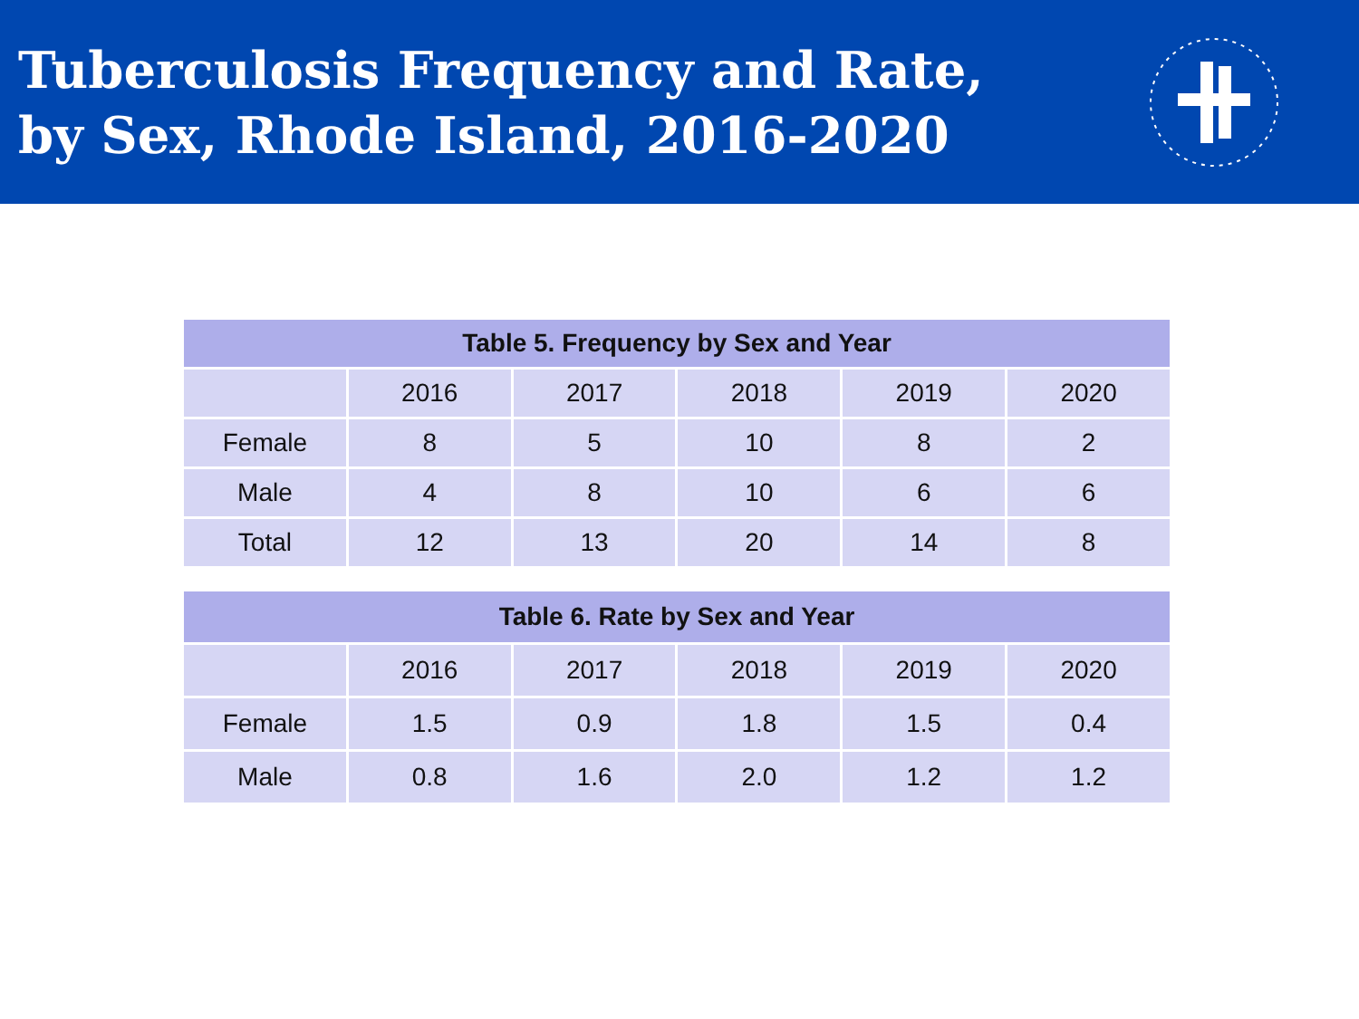Tuberculosis Frequency and Rate,
by Sex, Rhode Island, 2016-2020
| Table 5. Frequency by Sex and Year | | | | | |
| --- | --- | --- | --- | --- | --- |
| | 2016 | 2017 | 2018 | 2019 | 2020 |
| Female | 8 | 5 | 10 | 8 | 2 |
| Male | 4 | 8 | 10 | 6 | 6 |
| Total | 12 | 13 | 20 | 14 | 8 |
| Table 6. Rate by Sex and Year | | | | | |
| --- | --- | --- | --- | --- | --- |
| | 2016 | 2017 | 2018 | 2019 | 2020 |
| Female | 1.5 | 0.9 | 1.8 | 1.5 | 0.4 |
| Male | 0.8 | 1.6 | 2.0 | 1.2 | 1.2 |